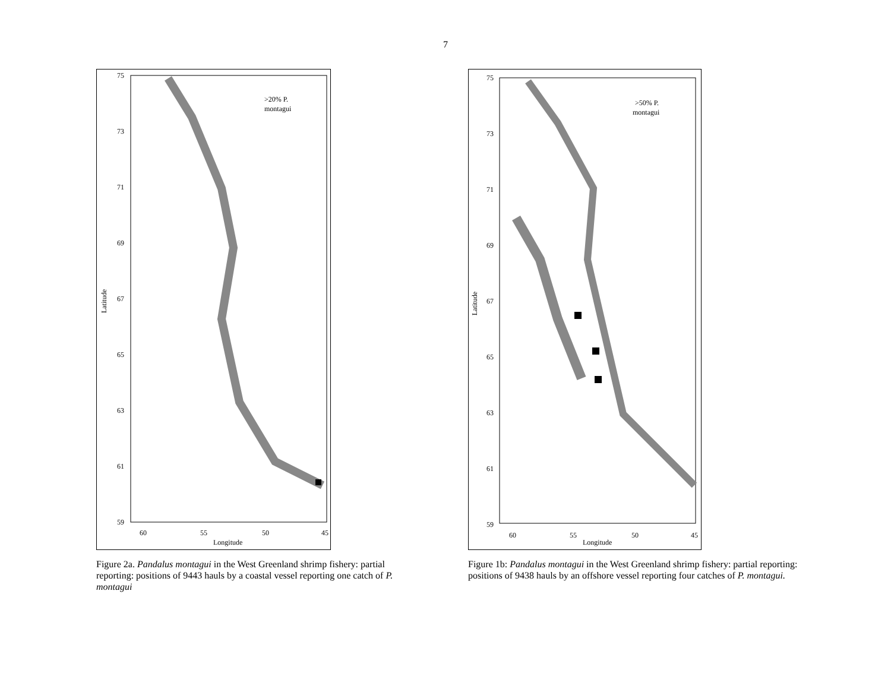7
75
73
71
69
67
65
63
61
59
60
55
50
45
Longitude
Latitude
>20% P.
montagui
Figure 2a. Pandalus montagui in the West Greenland shrimp fishery: partial reporting: positions of 9443 hauls by a coastal vessel reporting one catch of P. montagui
75
73
71
69
67
65
63
61
59
60
55
50
45
Longitude
Latitude
>50% P.
montagui
Figure 1b: Pandalus montagui in the West Greenland shrimp fishery: partial reporting: positions of 9438 hauls by an offshore vessel reporting four catches of P. montagui.